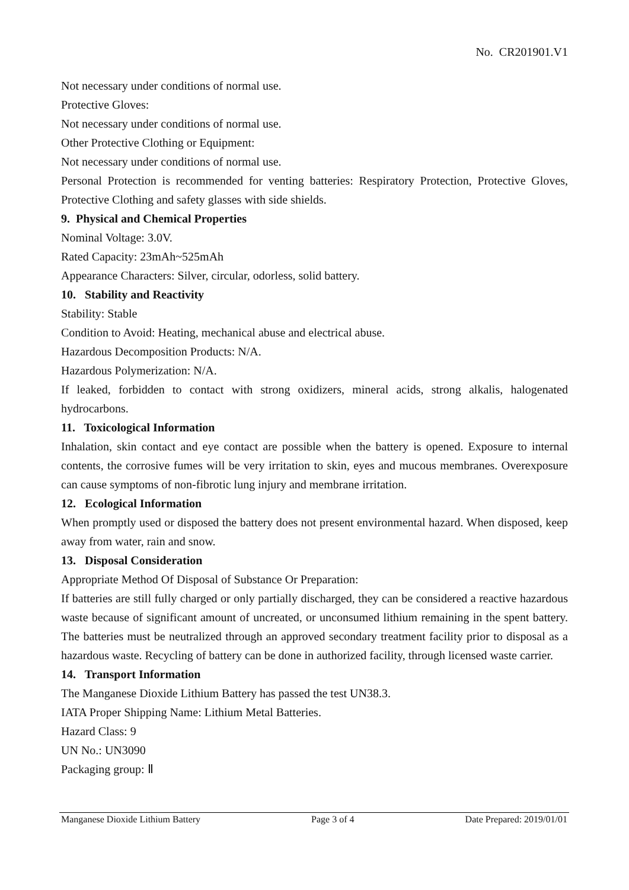No. CR201901.V1
Not necessary under conditions of normal use.
Protective Gloves:
Not necessary under conditions of normal use.
Other Protective Clothing or Equipment:
Not necessary under conditions of normal use.
Personal Protection is recommended for venting batteries: Respiratory Protection, Protective Gloves, Protective Clothing and safety glasses with side shields.
9. Physical and Chemical Properties
Nominal Voltage: 3.0V.
Rated Capacity: 23mAh~525mAh
Appearance Characters: Silver, circular, odorless, solid battery.
10. Stability and Reactivity
Stability: Stable
Condition to Avoid: Heating, mechanical abuse and electrical abuse.
Hazardous Decomposition Products: N/A.
Hazardous Polymerization: N/A.
If leaked, forbidden to contact with strong oxidizers, mineral acids, strong alkalis, halogenated hydrocarbons.
11. Toxicological Information
Inhalation, skin contact and eye contact are possible when the battery is opened. Exposure to internal contents, the corrosive fumes will be very irritation to skin, eyes and mucous membranes. Overexposure can cause symptoms of non-fibrotic lung injury and membrane irritation.
12. Ecological Information
When promptly used or disposed the battery does not present environmental hazard. When disposed, keep away from water, rain and snow.
13. Disposal Consideration
Appropriate Method Of Disposal of Substance Or Preparation:
If batteries are still fully charged or only partially discharged, they can be considered a reactive hazardous waste because of significant amount of uncreated, or unconsumed lithium remaining in the spent battery. The batteries must be neutralized through an approved secondary treatment facility prior to disposal as a hazardous waste. Recycling of battery can be done in authorized facility, through licensed waste carrier.
14. Transport Information
The Manganese Dioxide Lithium Battery has passed the test UN38.3.
IATA Proper Shipping Name: Lithium Metal Batteries.
Hazard Class: 9
UN No.: UN3090
Packaging group: Ⅱ
Manganese Dioxide Lithium Battery Page 3 of 4 Date Prepared: 2019/01/01